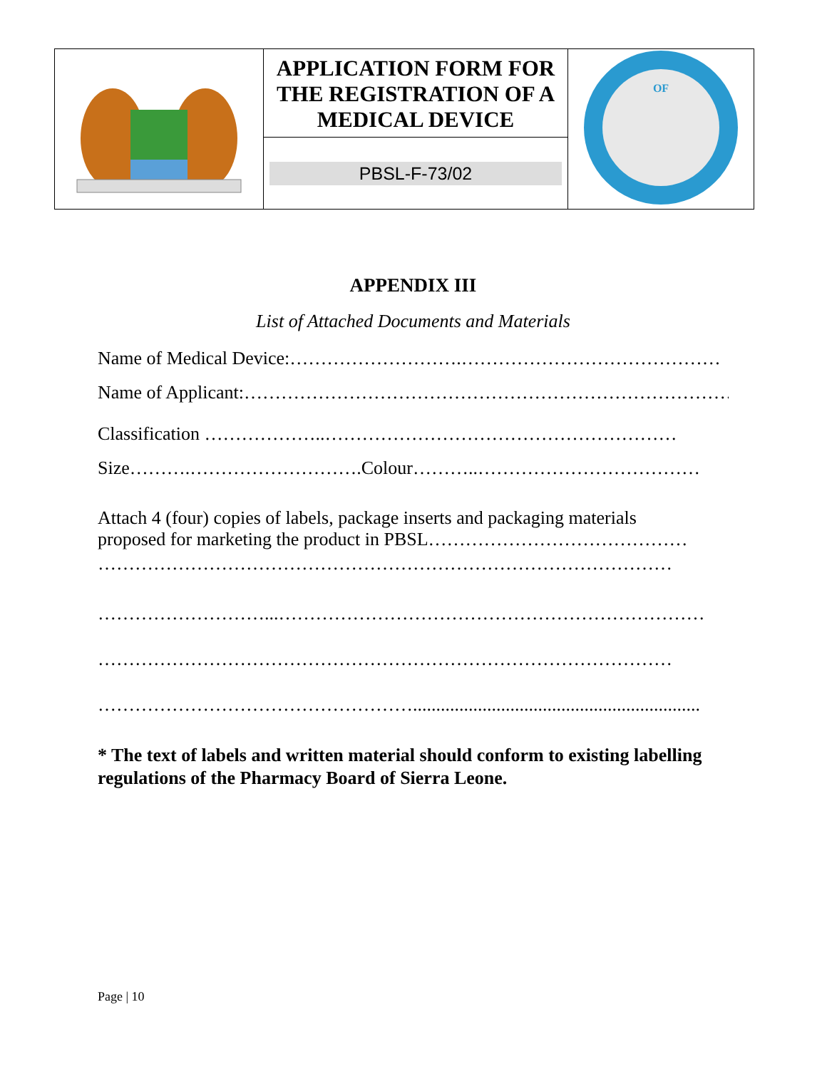| | APPLICATION FORM FOR THE REGISTRATION OF A MEDICAL DEVICE | OF |
| | PBSL-F-73/02 | |
APPENDIX III
List of Attached Documents and Materials
Name of Medical Device:……………………….……………………………………
Name of Applicant:…………………………………………………………………………..
Classification ………………..…………………………………………………
Size……….……………………….Colour………..………………………………
Attach 4 (four) copies of labels, package inserts and packaging materials
proposed for marketing the product in PBSL……………………………………
…………………………………………………………………………………
………………………...……………………………………………………………
…………………………………………………………………………………
……………………………………………..............................................................
* The text of labels and written material should conform to existing labelling regulations of the Pharmacy Board of Sierra Leone.
Page | 10